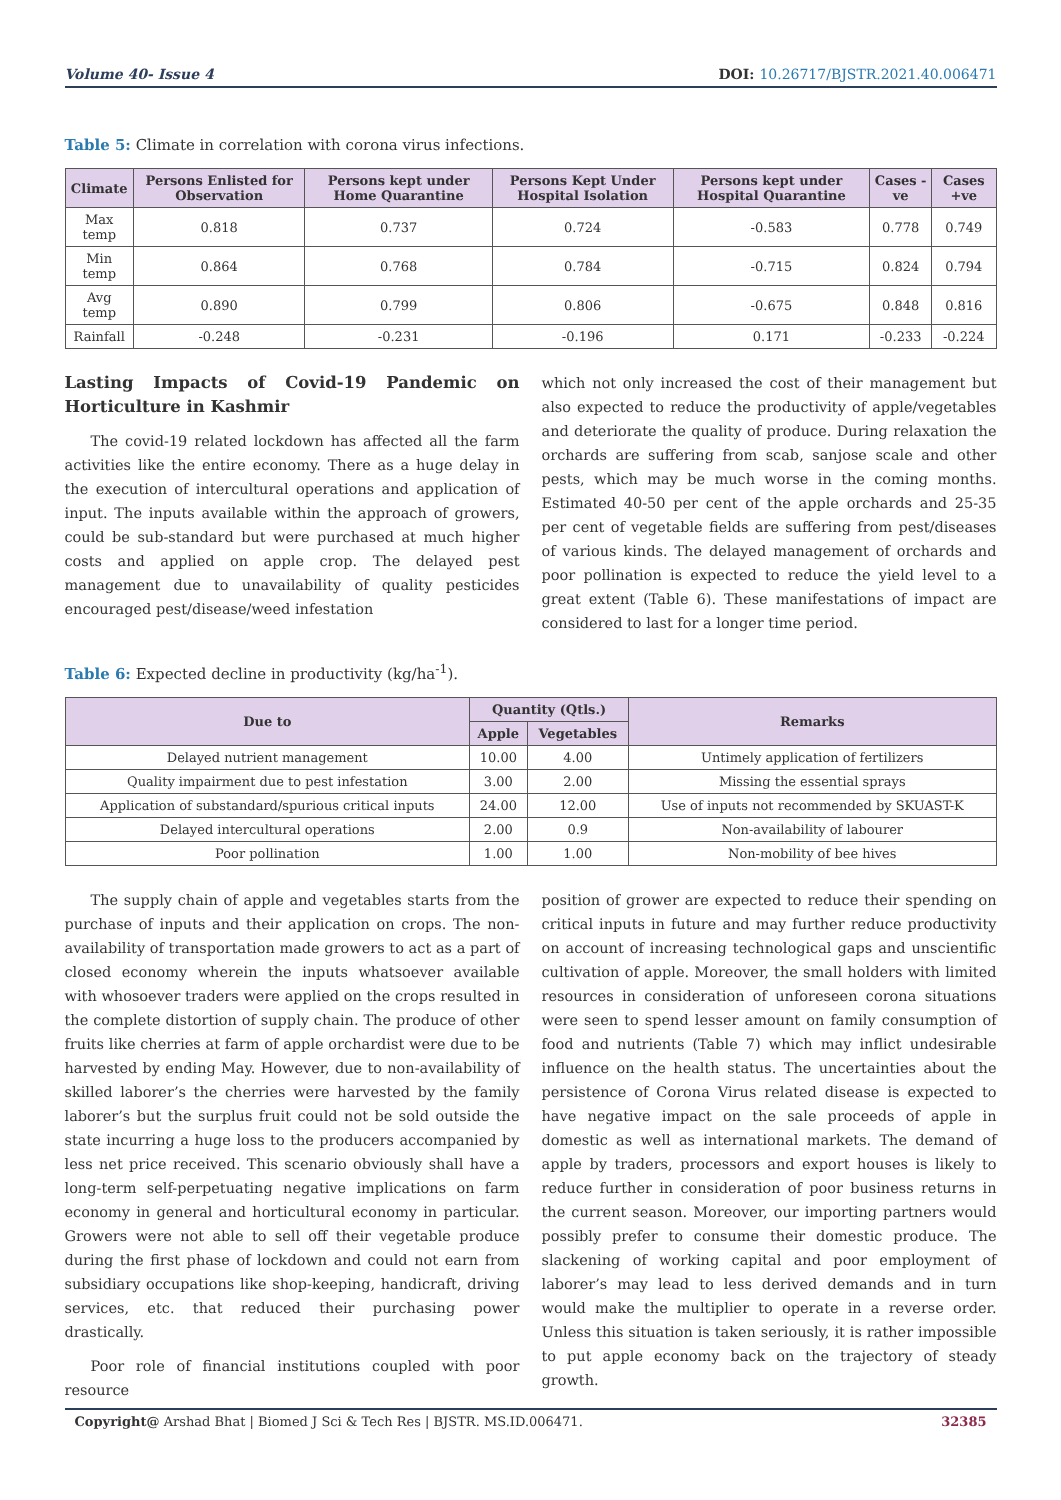Volume 40- Issue 4 DOI: 10.26717/BJSTR.2021.40.006471
Table 5: Climate in correlation with corona virus infections.
| Climate | Persons Enlisted for Observation | Persons kept under Home Quarantine | Persons Kept Under Hospital Isolation | Persons kept under Hospital Quarantine | Cases -ve | Cases +ve |
| --- | --- | --- | --- | --- | --- | --- |
| Max temp | 0.818 | 0.737 | 0.724 | -0.583 | 0.778 | 0.749 |
| Min temp | 0.864 | 0.768 | 0.784 | -0.715 | 0.824 | 0.794 |
| Avg temp | 0.890 | 0.799 | 0.806 | -0.675 | 0.848 | 0.816 |
| Rainfall | -0.248 | -0.231 | -0.196 | 0.171 | -0.233 | -0.224 |
Lasting Impacts of Covid-19 Pandemic on Horticulture in Kashmir
The covid-19 related lockdown has affected all the farm activities like the entire economy. There as a huge delay in the execution of intercultural operations and application of input. The inputs available within the approach of growers, could be sub-standard but were purchased at much higher costs and applied on apple crop. The delayed pest management due to unavailability of quality pesticides encouraged pest/disease/weed infestation
which not only increased the cost of their management but also expected to reduce the productivity of apple/vegetables and deteriorate the quality of produce. During relaxation the orchards are suffering from scab, sanjose scale and other pests, which may be much worse in the coming months. Estimated 40-50 per cent of the apple orchards and 25-35 per cent of vegetable fields are suffering from pest/diseases of various kinds. The delayed management of orchards and poor pollination is expected to reduce the yield level to a great extent (Table 6). These manifestations of impact are considered to last for a longer time period.
Table 6: Expected decline in productivity (kg/ha<sup>-1</sup>).
| Due to | Quantity (Qtls.) | | Remarks |
| --- | --- | --- | --- |
| | Apple | Vegetables | |
| Delayed nutrient management | 10.00 | 4.00 | Untimely application of fertilizers |
| Quality impairment due to pest infestation | 3.00 | 2.00 | Missing the essential sprays |
| Application of substandard/spurious critical inputs | 24.00 | 12.00 | Use of inputs not recommended by SKUAST-K |
| Delayed intercultural operations | 2.00 | 0.9 | Non-availability of labourer |
| Poor pollination | 1.00 | 1.00 | Non-mobility of bee hives |
The supply chain of apple and vegetables starts from the purchase of inputs and their application on crops. The non-availability of transportation made growers to act as a part of closed economy wherein the inputs whatsoever available with whosoever traders were applied on the crops resulted in the complete distortion of supply chain. The produce of other fruits like cherries at farm of apple orchardist were due to be harvested by ending May. However, due to non-availability of skilled laborer’s the cherries were harvested by the family laborer’s but the surplus fruit could not be sold outside the state incurring a huge loss to the producers accompanied by less net price received. This scenario obviously shall have a long-term self-perpetuating negative implications on farm economy in general and horticultural economy in particular. Growers were not able to sell off their vegetable produce during the first phase of lockdown and could not earn from subsidiary occupations like shop-keeping, handicraft, driving services, etc. that reduced their purchasing power drastically.
Poor role of financial institutions coupled with poor resource
position of grower are expected to reduce their spending on critical inputs in future and may further reduce productivity on account of increasing technological gaps and unscientific cultivation of apple. Moreover, the small holders with limited resources in consideration of unforeseen corona situations were seen to spend lesser amount on family consumption of food and nutrients (Table 7) which may inflict undesirable influence on the health status. The uncertainties about the persistence of Corona Virus related disease is expected to have negative impact on the sale proceeds of apple in domestic as well as international markets. The demand of apple by traders, processors and export houses is likely to reduce further in consideration of poor business returns in the current season. Moreover, our importing partners would possibly prefer to consume their domestic produce. The slackening of working capital and poor employment of laborer’s may lead to less derived demands and in turn would make the multiplier to operate in a reverse order. Unless this situation is taken seriously, it is rather impossible to put apple economy back on the trajectory of steady growth.
Copyright@ Arshad Bhat | Biomed J Sci & Tech Res | BJSTR. MS.ID.006471. 32385